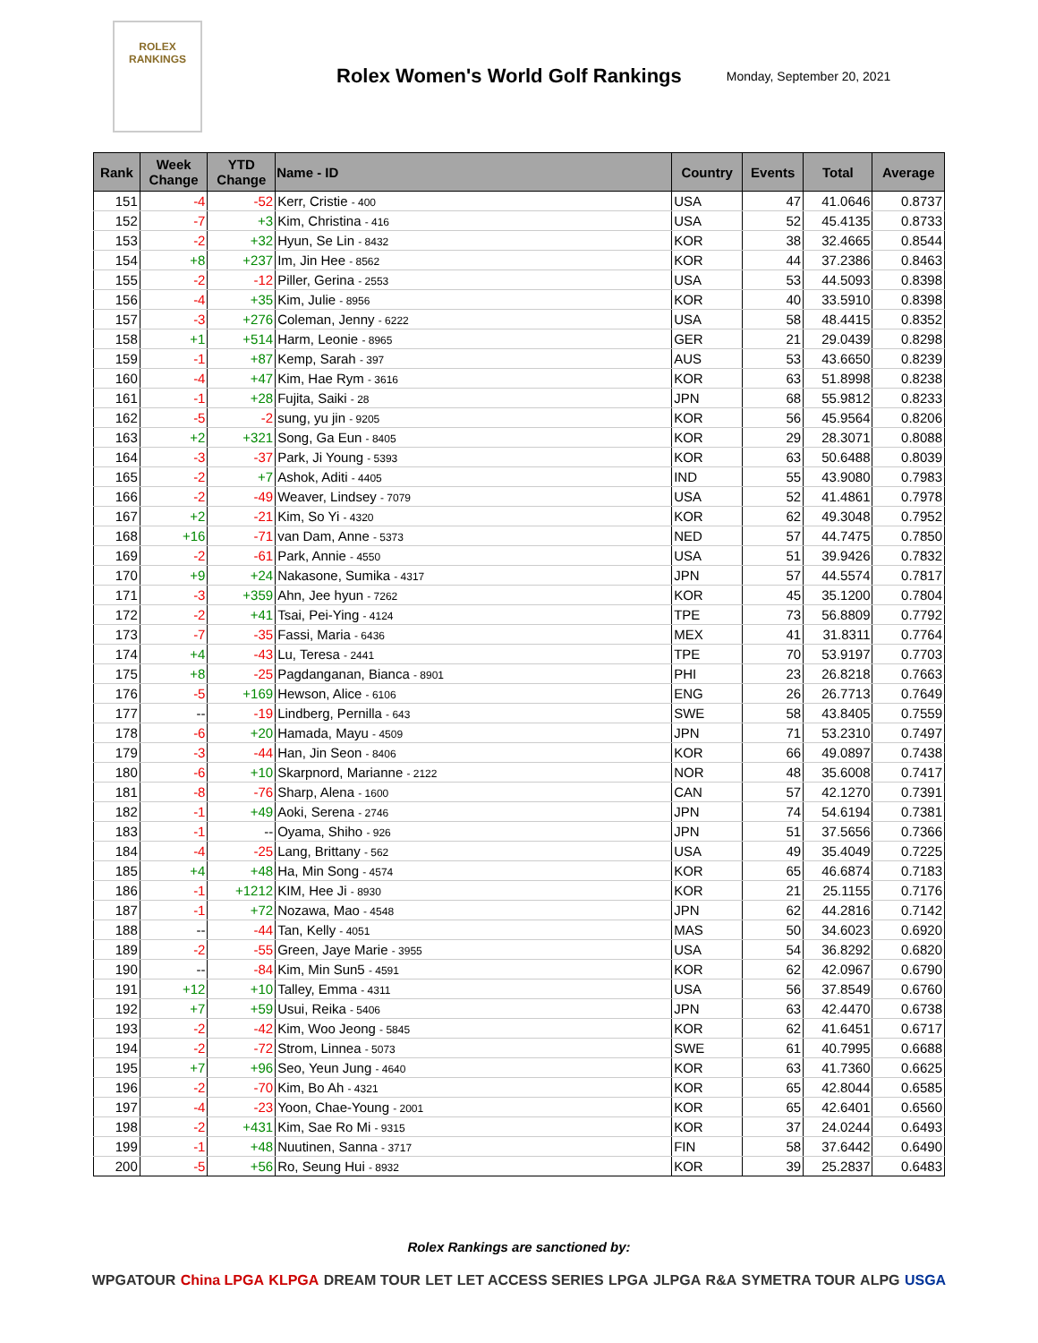ROLEX
RANKINGS
Rolex Women's World Golf Rankings
Monday, September 20, 2021
| Rank | Week Change | YTD Change | Name - ID | Country | Events | Total | Average |
| --- | --- | --- | --- | --- | --- | --- | --- |
| 151 | -4 | -52 | Kerr, Cristie - 400 | USA | 47 | 41.0646 | 0.8737 |
| 152 | -7 | +3 | Kim, Christina - 416 | USA | 52 | 45.4135 | 0.8733 |
| 153 | -2 | +32 | Hyun, Se Lin - 8432 | KOR | 38 | 32.4665 | 0.8544 |
| 154 | +8 | +237 | Im, Jin Hee - 8562 | KOR | 44 | 37.2386 | 0.8463 |
| 155 | -2 | -12 | Piller, Gerina - 2553 | USA | 53 | 44.5093 | 0.8398 |
| 156 | -4 | +35 | Kim, Julie - 8956 | KOR | 40 | 33.5910 | 0.8398 |
| 157 | -3 | +276 | Coleman, Jenny - 6222 | USA | 58 | 48.4415 | 0.8352 |
| 158 | +1 | +514 | Harm, Leonie - 8965 | GER | 21 | 29.0439 | 0.8298 |
| 159 | -1 | +87 | Kemp, Sarah - 397 | AUS | 53 | 43.6650 | 0.8239 |
| 160 | -4 | +47 | Kim, Hae Rym - 3616 | KOR | 63 | 51.8998 | 0.8238 |
| 161 | -1 | +28 | Fujita, Saiki - 28 | JPN | 68 | 55.9812 | 0.8233 |
| 162 | -5 | -2 | sung, yu jin - 9205 | KOR | 56 | 45.9564 | 0.8206 |
| 163 | +2 | +321 | Song, Ga Eun - 8405 | KOR | 29 | 28.3071 | 0.8088 |
| 164 | -3 | -37 | Park, Ji Young - 5393 | KOR | 63 | 50.6488 | 0.8039 |
| 165 | -2 | +7 | Ashok, Aditi - 4405 | IND | 55 | 43.9080 | 0.7983 |
| 166 | -2 | -49 | Weaver, Lindsey - 7079 | USA | 52 | 41.4861 | 0.7978 |
| 167 | +2 | -21 | Kim, So Yi - 4320 | KOR | 62 | 49.3048 | 0.7952 |
| 168 | +16 | -71 | van Dam, Anne - 5373 | NED | 57 | 44.7475 | 0.7850 |
| 169 | -2 | -61 | Park, Annie - 4550 | USA | 51 | 39.9426 | 0.7832 |
| 170 | +9 | +24 | Nakasone, Sumika - 4317 | JPN | 57 | 44.5574 | 0.7817 |
| 171 | -3 | +359 | Ahn, Jee hyun - 7262 | KOR | 45 | 35.1200 | 0.7804 |
| 172 | -2 | +41 | Tsai, Pei-Ying - 4124 | TPE | 73 | 56.8809 | 0.7792 |
| 173 | -7 | -35 | Fassi, Maria - 6436 | MEX | 41 | 31.8311 | 0.7764 |
| 174 | +4 | -43 | Lu, Teresa - 2441 | TPE | 70 | 53.9197 | 0.7703 |
| 175 | +8 | -25 | Pagdanganan, Bianca - 8901 | PHI | 23 | 26.8218 | 0.7663 |
| 176 | -5 | +169 | Hewson, Alice - 6106 | ENG | 26 | 26.7713 | 0.7649 |
| 177 | -- | -19 | Lindberg, Pernilla - 643 | SWE | 58 | 43.8405 | 0.7559 |
| 178 | -6 | +20 | Hamada, Mayu - 4509 | JPN | 71 | 53.2310 | 0.7497 |
| 179 | -3 | -44 | Han, Jin Seon - 8406 | KOR | 66 | 49.0897 | 0.7438 |
| 180 | -6 | +10 | Skarpnord, Marianne - 2122 | NOR | 48 | 35.6008 | 0.7417 |
| 181 | -8 | -76 | Sharp, Alena - 1600 | CAN | 57 | 42.1270 | 0.7391 |
| 182 | -1 | +49 | Aoki, Serena - 2746 | JPN | 74 | 54.6194 | 0.7381 |
| 183 | -1 | -- | Oyama, Shiho - 926 | JPN | 51 | 37.5656 | 0.7366 |
| 184 | -4 | -25 | Lang, Brittany - 562 | USA | 49 | 35.4049 | 0.7225 |
| 185 | +4 | +48 | Ha, Min Song - 4574 | KOR | 65 | 46.6874 | 0.7183 |
| 186 | -1 | +1212 | KIM, Hee Ji - 8930 | KOR | 21 | 25.1155 | 0.7176 |
| 187 | -1 | +72 | Nozawa, Mao - 4548 | JPN | 62 | 44.2816 | 0.7142 |
| 188 | -- | -44 | Tan, Kelly - 4051 | MAS | 50 | 34.6023 | 0.6920 |
| 189 | -2 | -55 | Green, Jaye Marie - 3955 | USA | 54 | 36.8292 | 0.6820 |
| 190 | -- | -84 | Kim, Min Sun5 - 4591 | KOR | 62 | 42.0967 | 0.6790 |
| 191 | +12 | +10 | Talley, Emma - 4311 | USA | 56 | 37.8549 | 0.6760 |
| 192 | +7 | +59 | Usui, Reika - 5406 | JPN | 63 | 42.4470 | 0.6738 |
| 193 | -2 | -42 | Kim, Woo Jeong - 5845 | KOR | 62 | 41.6451 | 0.6717 |
| 194 | -2 | -72 | Strom, Linnea - 5073 | SWE | 61 | 40.7995 | 0.6688 |
| 195 | +7 | +96 | Seo, Yeun Jung - 4640 | KOR | 63 | 41.7360 | 0.6625 |
| 196 | -2 | -70 | Kim, Bo Ah - 4321 | KOR | 65 | 42.8044 | 0.6585 |
| 197 | -4 | -23 | Yoon, Chae-Young - 2001 | KOR | 65 | 42.6401 | 0.6560 |
| 198 | -2 | +431 | Kim, Sae Ro Mi - 9315 | KOR | 37 | 24.0244 | 0.6493 |
| 199 | -1 | +48 | Nuutinen, Sanna - 3717 | FIN | 58 | 37.6442 | 0.6490 |
| 200 | -5 | +56 | Ro, Seung Hui - 8932 | KOR | 39 | 25.2837 | 0.6483 |
Rolex Rankings are sanctioned by:
WPGATOUR China LPGA KLPGA DREAM TOUR LET LET ACCESS SERIES LPGA JLPGA R&A SYMETRA TOUR ALPG USGA